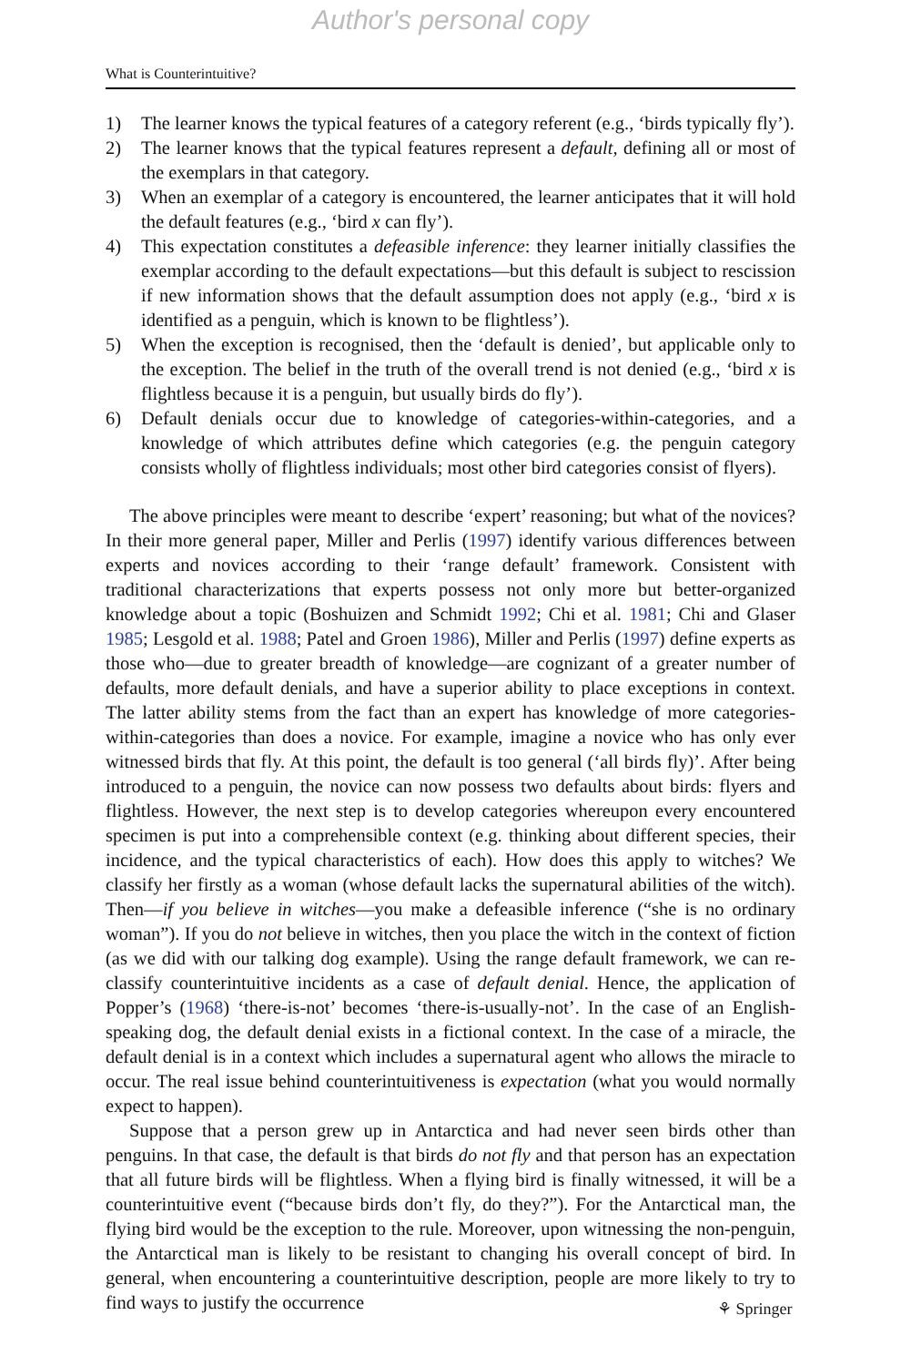Author's personal copy
What is Counterintuitive?
1) The learner knows the typical features of a category referent (e.g., ‘birds typically fly’).
2) The learner knows that the typical features represent a default, defining all or most of the exemplars in that category.
3) When an exemplar of a category is encountered, the learner anticipates that it will hold the default features (e.g., ‘bird x can fly’).
4) This expectation constitutes a defeasible inference: they learner initially classifies the exemplar according to the default expectations—but this default is subject to rescission if new information shows that the default assumption does not apply (e.g., ‘bird x is identified as a penguin, which is known to be flightless’).
5) When the exception is recognised, then the ‘default is denied’, but applicable only to the exception. The belief in the truth of the overall trend is not denied (e.g., ‘bird x is flightless because it is a penguin, but usually birds do fly’).
6) Default denials occur due to knowledge of categories-within-categories, and a knowledge of which attributes define which categories (e.g. the penguin category consists wholly of flightless individuals; most other bird categories consist of flyers).
The above principles were meant to describe ‘expert’ reasoning; but what of the novices? In their more general paper, Miller and Perlis (1997) identify various differences between experts and novices according to their ‘range default’ framework. Consistent with traditional characterizations that experts possess not only more but better-organized knowledge about a topic (Boshuizen and Schmidt 1992; Chi et al. 1981; Chi and Glaser 1985; Lesgold et al. 1988; Patel and Groen 1986), Miller and Perlis (1997) define experts as those who—due to greater breadth of knowledge—are cognizant of a greater number of defaults, more default denials, and have a superior ability to place exceptions in context. The latter ability stems from the fact than an expert has knowledge of more categories-within-categories than does a novice. For example, imagine a novice who has only ever witnessed birds that fly. At this point, the default is too general (‘all birds fly)’. After being introduced to a penguin, the novice can now possess two defaults about birds: flyers and flightless. However, the next step is to develop categories whereupon every encountered specimen is put into a comprehensible context (e.g. thinking about different species, their incidence, and the typical characteristics of each). How does this apply to witches? We classify her firstly as a woman (whose default lacks the supernatural abilities of the witch). Then—if you believe in witches—you make a defeasible inference (“she is no ordinary woman”). If you do not believe in witches, then you place the witch in the context of fiction (as we did with our talking dog example). Using the range default framework, we can re-classify counterintuitive incidents as a case of default denial. Hence, the application of Popper’s (1968) ‘there-is-not’ becomes ‘there-is-usually-not’. In the case of an English-speaking dog, the default denial exists in a fictional context. In the case of a miracle, the default denial is in a context which includes a supernatural agent who allows the miracle to occur. The real issue behind counterintuitiveness is expectation (what you would normally expect to happen).
Suppose that a person grew up in Antarctica and had never seen birds other than penguins. In that case, the default is that birds do not fly and that person has an expectation that all future birds will be flightless. When a flying bird is finally witnessed, it will be a counterintuitive event (“because birds don’t fly, do they?”). For the Antarctical man, the flying bird would be the exception to the rule. Moreover, upon witnessing the non-penguin, the Antarctical man is likely to be resistant to changing his overall concept of bird. In general, when encountering a counterintuitive description, people are more likely to try to find ways to justify the occurrence
⚘ Springer